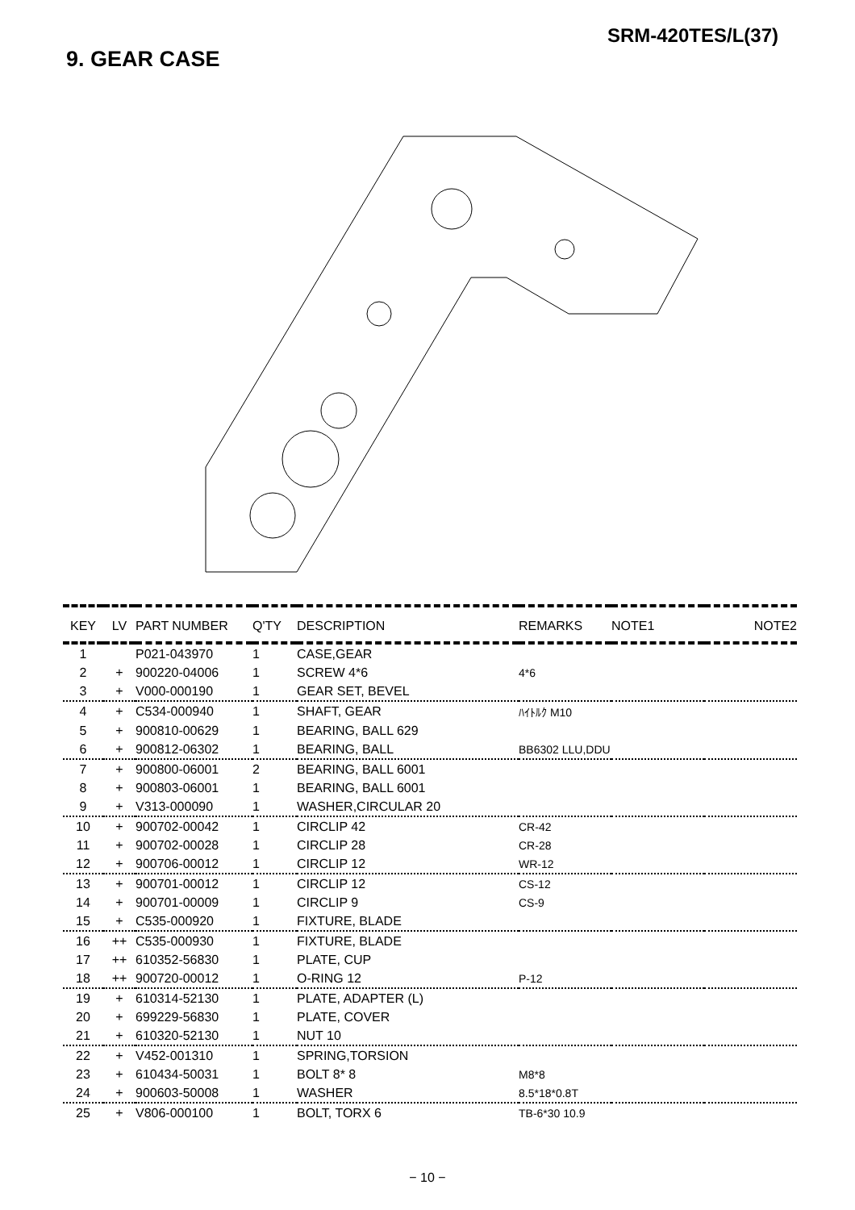SRM-420TES/L(37)
9. GEAR CASE
| KEY | LV | PART NUMBER | Q'TY | DESCRIPTION | REMARKS | NOTE1 | NOTE2 |
| --- | --- | --- | --- | --- | --- | --- | --- |
| 1 | | P021-043970 | 1 | CASE,GEAR | | | |
| 2 | + | 900220-04006 | 1 | SCREW 4*6 | 4*6 | | |
| 3 | + | V000-000190 | 1 | GEAR SET, BEVEL | | | |
| 4 | + | C534-000940 | 1 | SHAFT, GEAR | ﾊｲﾄﾙｸ M10 | | |
| 5 | + | 900810-00629 | 1 | BEARING, BALL 629 | | | |
| 6 | + | 900812-06302 | 1 | BEARING, BALL | BB6302 LLU,DDU | | |
| 7 | + | 900800-06001 | 2 | BEARING, BALL 6001 | | | |
| 8 | + | 900803-06001 | 1 | BEARING, BALL 6001 | | | |
| 9 | + | V313-000090 | 1 | WASHER,CIRCULAR 20 | | | |
| 10 | + | 900702-00042 | 1 | CIRCLIP 42 | CR-42 | | |
| 11 | + | 900702-00028 | 1 | CIRCLIP 28 | CR-28 | | |
| 12 | + | 900706-00012 | 1 | CIRCLIP 12 | WR-12 | | |
| 13 | + | 900701-00012 | 1 | CIRCLIP 12 | CS-12 | | |
| 14 | + | 900701-00009 | 1 | CIRCLIP 9 | CS-9 | | |
| 15 | + | C535-000920 | 1 | FIXTURE, BLADE | | | |
| 16 | ++ | C535-000930 | 1 | FIXTURE, BLADE | | | |
| 17 | ++ | 610352-56830 | 1 | PLATE, CUP | | | |
| 18 | ++ | 900720-00012 | 1 | O-RING 12 | P-12 | | |
| 19 | + | 610314-52130 | 1 | PLATE, ADAPTER (L) | | | |
| 20 | + | 699229-56830 | 1 | PLATE, COVER | | | |
| 21 | + | 610320-52130 | 1 | NUT 10 | | | |
| 22 | + | V452-001310 | 1 | SPRING,TORSION | | | |
| 23 | + | 610434-50031 | 1 | BOLT 8* 8 | M8*8 | | |
| 24 | + | 900603-50008 | 1 | WASHER | 8.5*18*0.8T | | |
| 25 | + | V806-000100 | 1 | BOLT, TORX 6 | TB-6*30 10.9 | | |
− 10 −